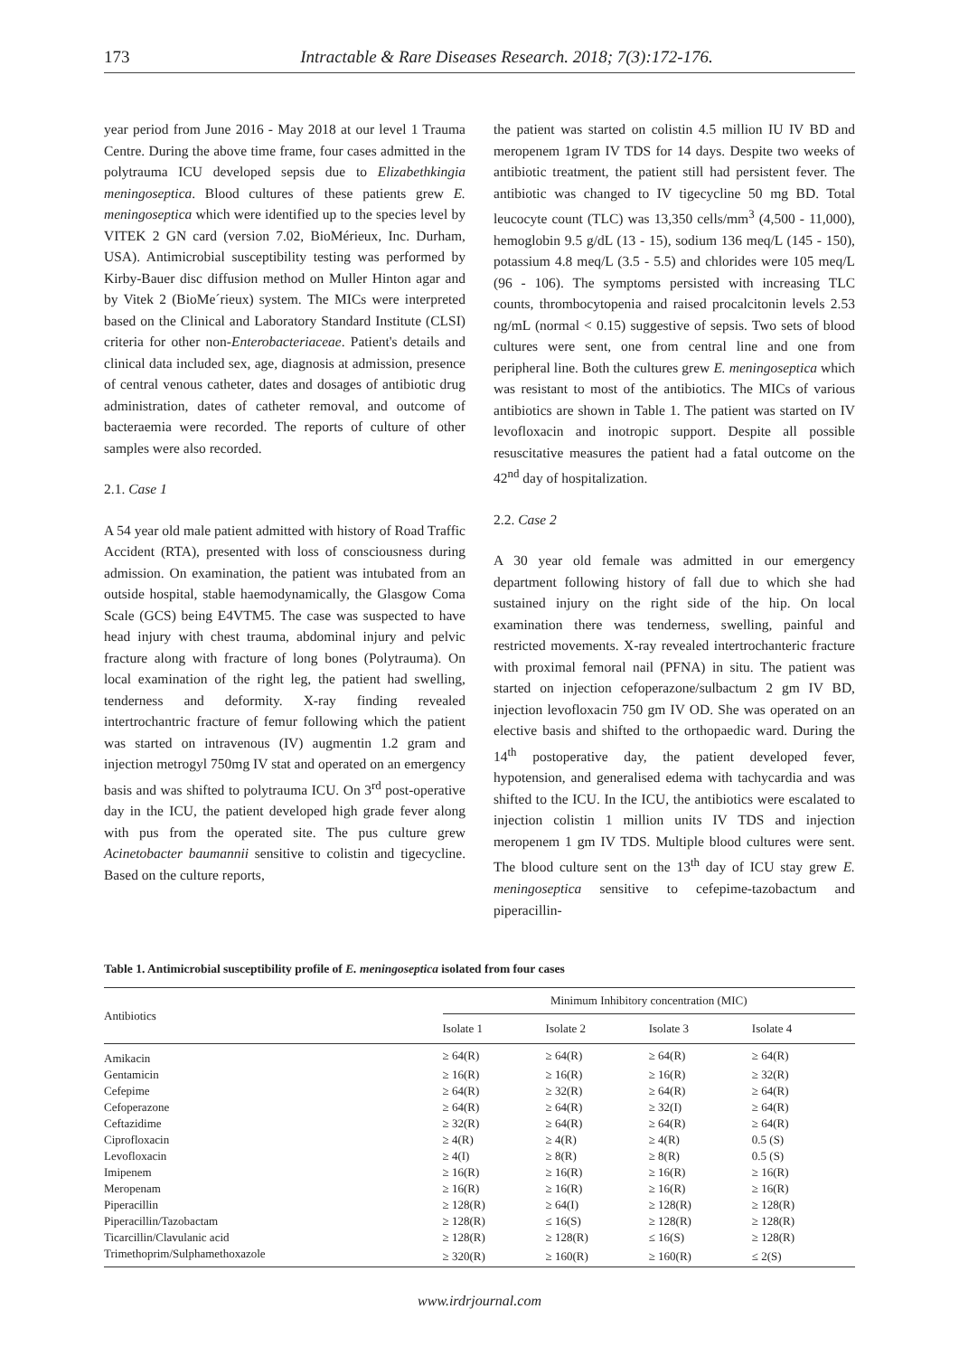173 Intractable & Rare Diseases Research. 2018; 7(3):172-176.
year period from June 2016 - May 2018 at our level 1 Trauma Centre. During the above time frame, four cases admitted in the polytrauma ICU developed sepsis due to Elizabethkingia meningoseptica. Blood cultures of these patients grew E. meningoseptica which were identified up to the species level by VITEK 2 GN card (version 7.02, BioMérieux, Inc. Durham, USA). Antimicrobial susceptibility testing was performed by Kirby-Bauer disc diffusion method on Muller Hinton agar and by Vitek 2 (BioMe´rieux) system. The MICs were interpreted based on the Clinical and Laboratory Standard Institute (CLSI) criteria for other non-Enterobacteriaceae. Patient's details and clinical data included sex, age, diagnosis at admission, presence of central venous catheter, dates and dosages of antibiotic drug administration, dates of catheter removal, and outcome of bacteraemia were recorded. The reports of culture of other samples were also recorded.
2.1. Case 1
A 54 year old male patient admitted with history of Road Traffic Accident (RTA), presented with loss of consciousness during admission. On examination, the patient was intubated from an outside hospital, stable haemodynamically, the Glasgow Coma Scale (GCS) being E4VTM5. The case was suspected to have head injury with chest trauma, abdominal injury and pelvic fracture along with fracture of long bones (Polytrauma). On local examination of the right leg, the patient had swelling, tenderness and deformity. X-ray finding revealed intertrochantric fracture of femur following which the patient was started on intravenous (IV) augmentin 1.2 gram and injection metrogyl 750mg IV stat and operated on an emergency basis and was shifted to polytrauma ICU. On 3<sup>rd</sup> post-operative day in the ICU, the patient developed high grade fever along with pus from the operated site. The pus culture grew Acinetobacter baumannii sensitive to colistin and tigecycline. Based on the culture reports,
the patient was started on colistin 4.5 million IU IV BD and meropenem 1gram IV TDS for 14 days. Despite two weeks of antibiotic treatment, the patient still had persistent fever. The antibiotic was changed to IV tigecycline 50 mg BD. Total leucocyte count (TLC) was 13,350 cells/mm<sup>3</sup> (4,500 - 11,000), hemoglobin 9.5 g/dL (13 - 15), sodium 136 meq/L (145 - 150), potassium 4.8 meq/L (3.5 - 5.5) and chlorides were 105 meq/L (96 - 106). The symptoms persisted with increasing TLC counts, thrombocytopenia and raised procalcitonin levels 2.53 ng/mL (normal < 0.15) suggestive of sepsis. Two sets of blood cultures were sent, one from central line and one from peripheral line. Both the cultures grew E. meningoseptica which was resistant to most of the antibiotics. The MICs of various antibiotics are shown in Table 1. The patient was started on IV levofloxacin and inotropic support. Despite all possible resuscitative measures the patient had a fatal outcome on the 42<sup>nd</sup> day of hospitalization.
2.2. Case 2
A 30 year old female was admitted in our emergency department following history of fall due to which she had sustained injury on the right side of the hip. On local examination there was tenderness, swelling, painful and restricted movements. X-ray revealed intertrochanteric fracture with proximal femoral nail (PFNA) in situ. The patient was started on injection cefoperazone/sulbactum 2 gm IV BD, injection levofloxacin 750 gm IV OD. She was operated on an elective basis and shifted to the orthopaedic ward. During the 14<sup>th</sup> postoperative day, the patient developed fever, hypotension, and generalised edema with tachycardia and was shifted to the ICU. In the ICU, the antibiotics were escalated to injection colistin 1 million units IV TDS and injection meropenem 1 gm IV TDS. Multiple blood cultures were sent. The blood culture sent on the 13<sup>th</sup> day of ICU stay grew E. meningoseptica sensitive to cefepime-tazobactum and piperacillin-
Table 1. Antimicrobial susceptibility profile of E. meningoseptica isolated from four cases
| Antibiotics | Minimum Inhibitory concentration (MIC) | | | |
| --- | --- | --- | --- | --- |
| | Isolate 1 | Isolate 2 | Isolate 3 | Isolate 4 |
| Amikacin | ≥ 64(R) | ≥ 64(R) | ≥ 64(R) | ≥ 64(R) |
| Gentamicin | ≥ 16(R) | ≥ 16(R) | ≥ 16(R) | ≥ 32(R) |
| Cefepime | ≥ 64(R) | ≥ 32(R) | ≥ 64(R) | ≥ 64(R) |
| Cefoperazone | ≥ 64(R) | ≥ 64(R) | ≥ 32(I) | ≥ 64(R) |
| Ceftazidime | ≥ 32(R) | ≥ 64(R) | ≥ 64(R) | ≥ 64(R) |
| Ciprofloxacin | ≥ 4(R) | ≥ 4(R) | ≥ 4(R) | 0.5 (S) |
| Levofloxacin | ≥ 4(I) | ≥ 8(R) | ≥ 8(R) | 0.5 (S) |
| Imipenem | ≥ 16(R) | ≥ 16(R) | ≥ 16(R) | ≥ 16(R) |
| Meropenam | ≥ 16(R) | ≥ 16(R) | ≥ 16(R) | ≥ 16(R) |
| Piperacillin | ≥ 128(R) | ≥ 64(I) | ≥ 128(R) | ≥ 128(R) |
| Piperacillin/Tazobactam | ≥ 128(R) | ≤ 16(S) | ≥ 128(R) | ≥ 128(R) |
| Ticarcillin/Clavulanic acid | ≥ 128(R) | ≥ 128(R) | ≤ 16(S) | ≥ 128(R) |
| Trimethoprim/Sulphamethoxazole | ≥ 320(R) | ≥ 160(R) | ≥ 160(R) | ≤ 2(S) |
www.irdrjournal.com